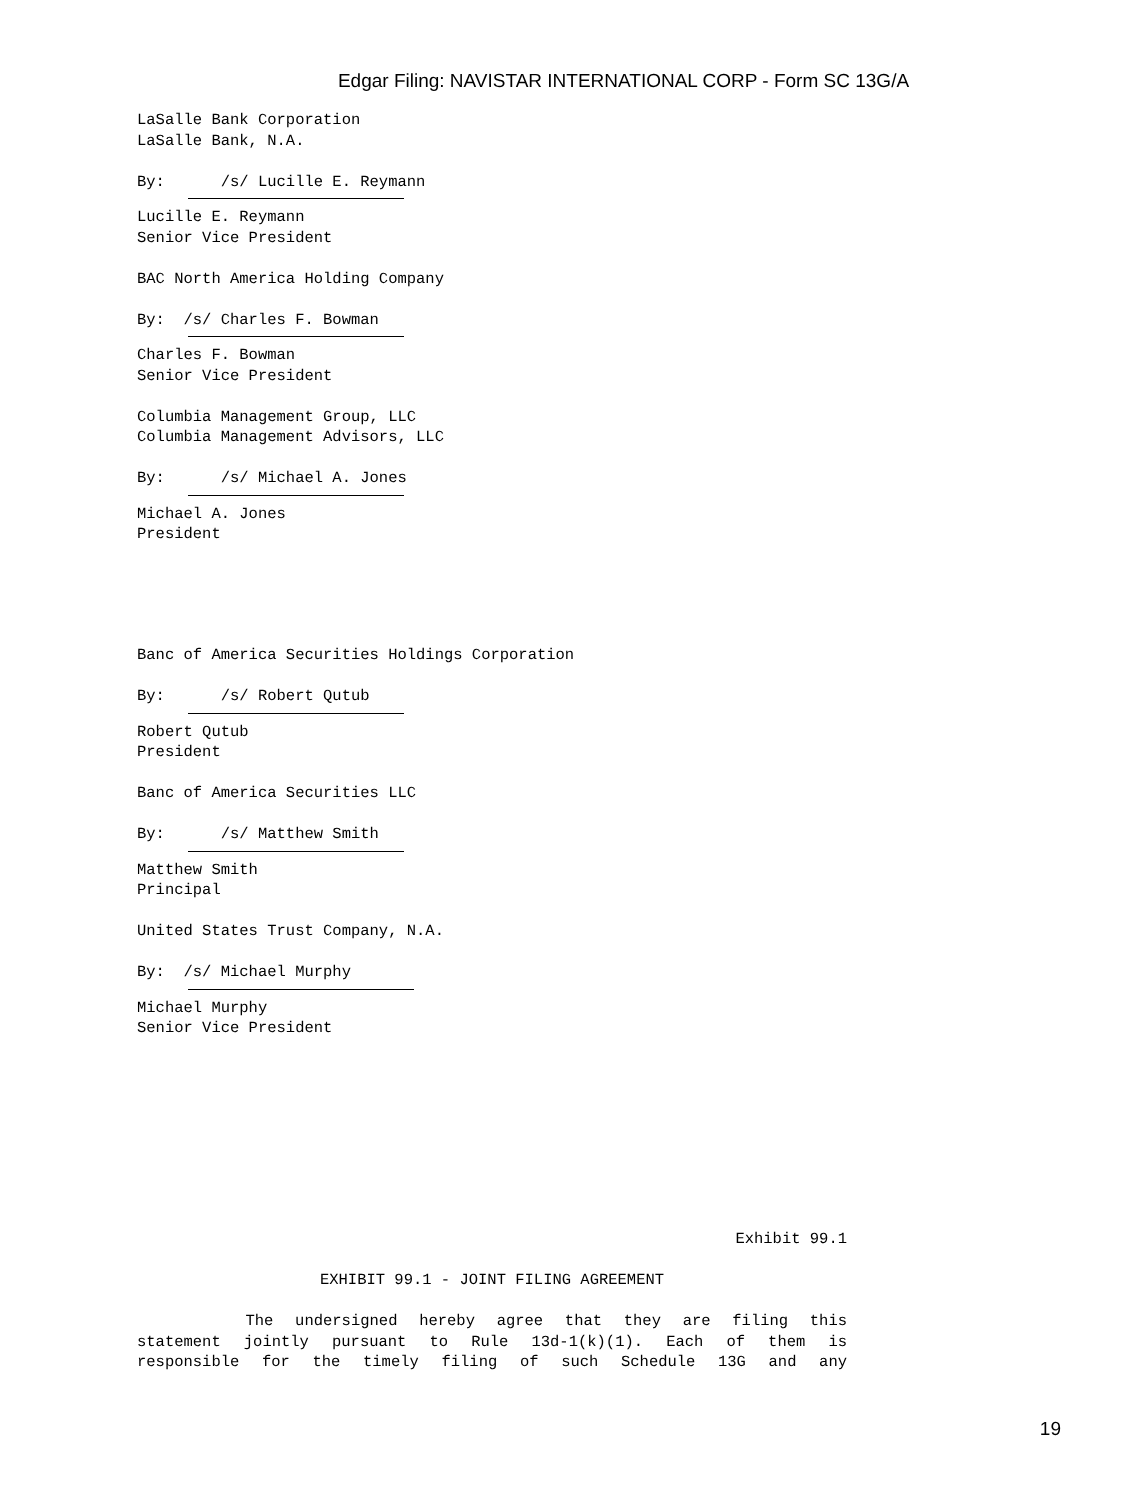Edgar Filing: NAVISTAR INTERNATIONAL CORP - Form SC 13G/A
LaSalle Bank Corporation
LaSalle Bank, N.A.
By: /s/ Lucille E. Reymann
Lucille E. Reymann
Senior Vice President
BAC North America Holding Company
By: /s/ Charles F. Bowman
Charles F. Bowman
Senior Vice President
Columbia Management Group, LLC
Columbia Management Advisors, LLC
By: /s/ Michael A. Jones
Michael A. Jones
President
Banc of America Securities Holdings Corporation
By: /s/ Robert Qutub
Robert Qutub
President
Banc of America Securities LLC
By: /s/ Matthew Smith
Matthew Smith
Principal
United States Trust Company, N.A.
By: /s/ Michael Murphy
Michael Murphy
Senior Vice President
Exhibit 99.1
EXHIBIT 99.1 - JOINT FILING AGREEMENT
The undersigned hereby agree that they are filing this
statement jointly pursuant to Rule 13d-1(k)(1). Each of them is
responsible for the timely filing of such Schedule 13G and any
19